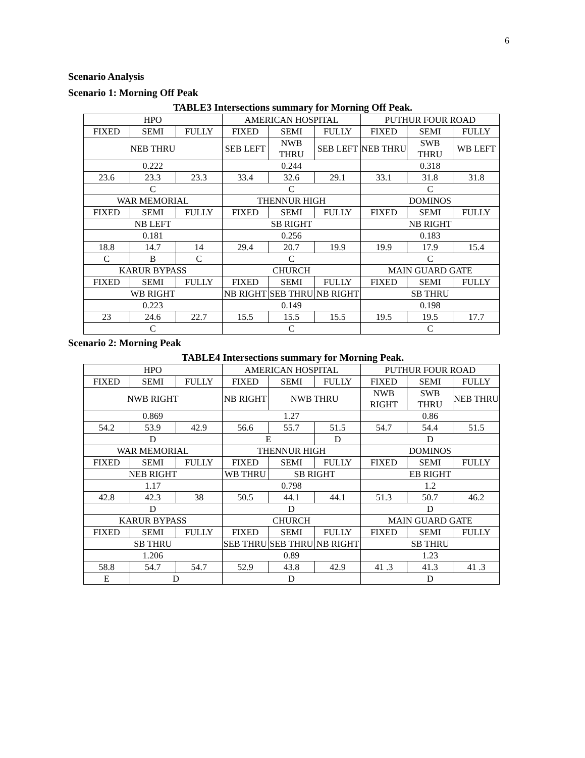6
Scenario Analysis
Scenario 1: Morning Off Peak
TABLE3 Intersections summary for Morning Off Peak.
| HPO | | | AMERICAN HOSPITAL | | | PUTHUR FOUR ROAD | | |
| FIXED | SEMI | FULLY | FIXED | SEMI | FULLY | FIXED | SEMI | FULLY |
| NEB THRU | | | SEB LEFT | NWB THRU | SEB LEFT | NEB THRU | SWB THRU | WB LEFT |
| 0.222 | | | 0.244 | | | 0.318 | | |
| 23.6 | 23.3 | 23.3 | 33.4 | 32.6 | 29.1 | 33.1 | 31.8 | 31.8 |
| C | | | C | | | C | | |
| WAR MEMORIAL | | | THENNUR HIGH | | | DOMINOS | | |
| FIXED | SEMI | FULLY | FIXED | SEMI | FULLY | FIXED | SEMI | FULLY |
| NB LEFT | | | SB RIGHT | | | NB RIGHT | | |
| 0.181 | | | 0.256 | | | 0.183 | | |
| 18.8 | 14.7 | 14 | 29.4 | 20.7 | 19.9 | 19.9 | 17.9 | 15.4 |
| C | B | C | C | | | C | | |
| KARUR BYPASS | | | CHURCH | | | MAIN GUARD GATE | | |
| FIXED | SEMI | FULLY | FIXED | SEMI | FULLY | FIXED | SEMI | FULLY |
| WB RIGHT | | | NB RIGHT | SEB THRU | NB RIGHT | SB THRU | | |
| 0.223 | | | 0.149 | | | 0.198 | | |
| 23 | 24.6 | 22.7 | 15.5 | 15.5 | 15.5 | 19.5 | 19.5 | 17.7 |
| C | | | C | | | C | | |
Scenario 2: Morning Peak
TABLE4 Intersections summary for Morning Peak.
| HPO | | | AMERICAN HOSPITAL | | | PUTHUR FOUR ROAD | | |
| FIXED | SEMI | FULLY | FIXED | SEMI | FULLY | FIXED | SEMI | FULLY |
| NWB RIGHT | | | NB RIGHT | NWB THRU | | NWB RIGHT | SWB THRU | NEB THRU |
| 0.869 | | | 1.27 | | | 0.86 | | |
| 54.2 | 53.9 | 42.9 | 56.6 | 55.7 | 51.5 | 54.7 | 54.4 | 51.5 |
| D | | | E | | D | D | | |
| WAR MEMORIAL | | | THENNUR HIGH | | | DOMINOS | | |
| FIXED | SEMI | FULLY | FIXED | SEMI | FULLY | FIXED | SEMI | FULLY |
| NEB RIGHT | | | WB THRU | SB RIGHT | | EB RIGHT | | |
| 1.17 | | | 0.798 | | | 1.2 | | |
| 42.8 | 42.3 | 38 | 50.5 | 44.1 | 44.1 | 51.3 | 50.7 | 46.2 |
| D | | | D | | | D | | |
| KARUR BYPASS | | | CHURCH | | | MAIN GUARD GATE | | |
| FIXED | SEMI | FULLY | FIXED | SEMI | FULLY | FIXED | SEMI | FULLY |
| SB THRU | | | SEB THRU | SEB THRU | NB RIGHT | SB THRU | | |
| 1.206 | | | 0.89 | | | 1.23 | | |
| 58.8 | 54.7 | 54.7 | 52.9 | 43.8 | 42.9 | 41 .3 | 41.3 | 41 .3 |
| E | D | | D | | | D | | |